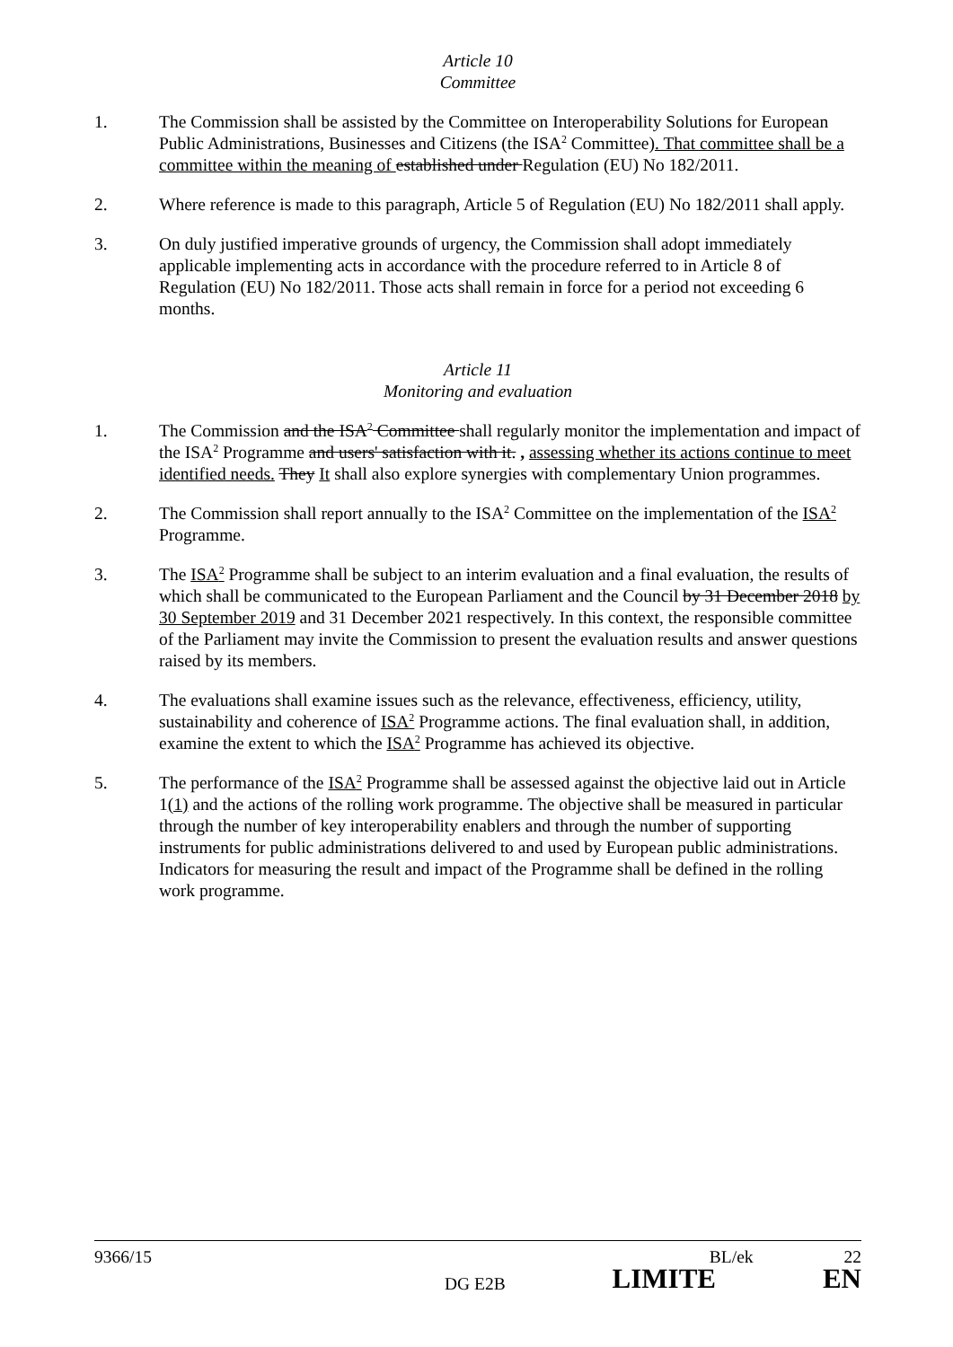Article 10
Committee
1. The Commission shall be assisted by the Committee on Interoperability Solutions for European Public Administrations, Businesses and Citizens (the ISA<sup>2</sup> Committee). That committee shall be a committee within the meaning of established under Regulation (EU) No 182/2011.
2. Where reference is made to this paragraph, Article 5 of Regulation (EU) No 182/2011 shall apply.
3. On duly justified imperative grounds of urgency, the Commission shall adopt immediately applicable implementing acts in accordance with the procedure referred to in Article 8 of Regulation (EU) No 182/2011. Those acts shall remain in force for a period not exceeding 6 months.
Article 11
Monitoring and evaluation
1. The Commission and the ISA<sup>2</sup> Committee shall regularly monitor the implementation and impact of the ISA<sup>2</sup> Programme and users' satisfaction with it. , assessing whether its actions continue to meet identified needs. They It shall also explore synergies with complementary Union programmes.
2. The Commission shall report annually to the ISA<sup>2</sup> Committee on the implementation of the ISA<sup>2</sup> Programme.
3. The ISA<sup>2</sup> Programme shall be subject to an interim evaluation and a final evaluation, the results of which shall be communicated to the European Parliament and the Council by 31 December 2018 by 30 September 2019 and 31 December 2021 respectively. In this context, the responsible committee of the Parliament may invite the Commission to present the evaluation results and answer questions raised by its members.
4. The evaluations shall examine issues such as the relevance, effectiveness, efficiency, utility, sustainability and coherence of ISA<sup>2</sup> Programme actions. The final evaluation shall, in addition, examine the extent to which the ISA<sup>2</sup> Programme has achieved its objective.
5. The performance of the ISA<sup>2</sup> Programme shall be assessed against the objective laid out in Article 1(1) and the actions of the rolling work programme. The objective shall be measured in particular through the number of key interoperability enablers and through the number of supporting instruments for public administrations delivered to and used by European public administrations. Indicators for measuring the result and impact of the Programme shall be defined in the rolling work programme.
9366/15 BL/ek 22
DG E2B LIMITE EN